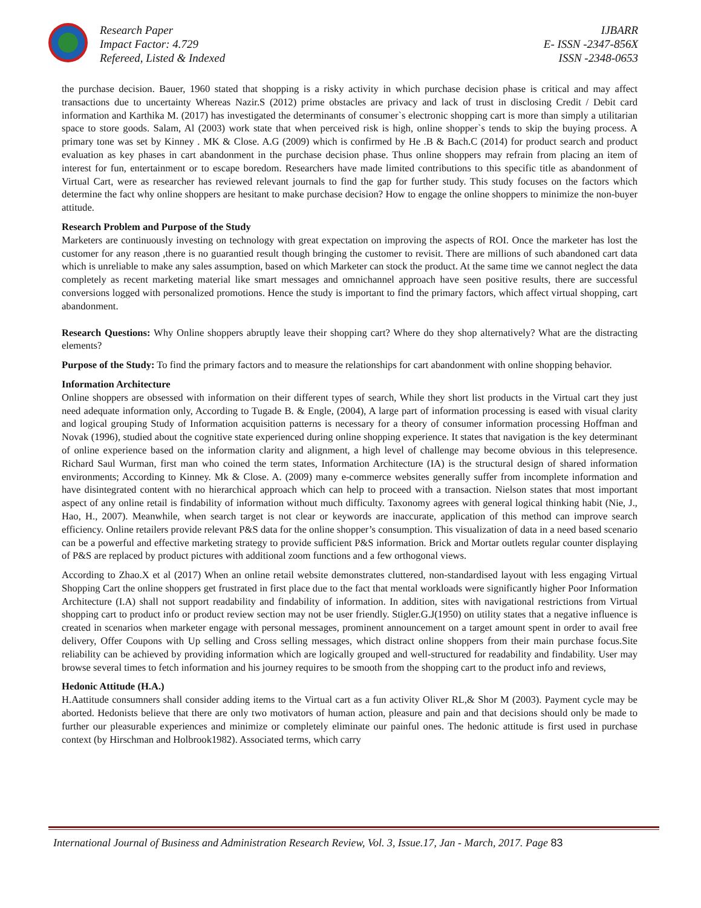Research Paper
Impact Factor: 4.729
Refereed, Listed & Indexed
IJBARR
E- ISSN -2347-856X
ISSN -2348-0653
the purchase decision. Bauer, 1960 stated that shopping is a risky activity in which purchase decision phase is critical and may affect transactions due to uncertainty Whereas Nazir.S (2012) prime obstacles are privacy and lack of trust in disclosing Credit / Debit card information and Karthika M. (2017) has investigated the determinants of consumer`s electronic shopping cart is more than simply a utilitarian space to store goods. Salam, Al (2003) work state that when perceived risk is high, online shopper`s tends to skip the buying process. A primary tone was set by Kinney . MK & Close. A.G (2009) which is confirmed by He .B & Bach.C (2014) for product search and product evaluation as key phases in cart abandonment in the purchase decision phase. Thus online shoppers may refrain from placing an item of interest for fun, entertainment or to escape boredom. Researchers have made limited contributions to this specific title as abandonment of Virtual Cart, were as researcher has reviewed relevant journals to find the gap for further study. This study focuses on the factors which determine the fact why online shoppers are hesitant to make purchase decision? How to engage the online shoppers to minimize the non-buyer attitude.
Research Problem and Purpose of the Study
Marketers are continuously investing on technology with great expectation on improving the aspects of ROI. Once the marketer has lost the customer for any reason ,there is no guarantied result though bringing the customer to revisit. There are millions of such abandoned cart data which is unreliable to make any sales assumption, based on which Marketer can stock the product. At the same time we cannot neglect the data completely as recent marketing material like smart messages and omnichannel approach have seen positive results, there are successful conversions logged with personalized promotions. Hence the study is important to find the primary factors, which affect virtual shopping, cart abandonment.
Research Questions: Why Online shoppers abruptly leave their shopping cart? Where do they shop alternatively? What are the distracting elements?
Purpose of the Study: To find the primary factors and to measure the relationships for cart abandonment with online shopping behavior.
Information Architecture
Online shoppers are obsessed with information on their different types of search, While they short list products in the Virtual cart they just need adequate information only, According to Tugade B. & Engle, (2004), A large part of information processing is eased with visual clarity and logical grouping Study of Information acquisition patterns is necessary for a theory of consumer information processing Hoffman and Novak (1996), studied about the cognitive state experienced during online shopping experience. It states that navigation is the key determinant of online experience based on the information clarity and alignment, a high level of challenge may become obvious in this telepresence. Richard Saul Wurman, first man who coined the term states, Information Architecture (IA) is the structural design of shared information environments; According to Kinney. Mk & Close. A. (2009) many e-commerce websites generally suffer from incomplete information and have disintegrated content with no hierarchical approach which can help to proceed with a transaction. Nielson states that most important aspect of any online retail is findability of information without much difficulty. Taxonomy agrees with general logical thinking habit (Nie, J., Hao, H., 2007). Meanwhile, when search target is not clear or keywords are inaccurate, application of this method can improve search efficiency. Online retailers provide relevant P&S data for the online shopper’s consumption. This visualization of data in a need based scenario can be a powerful and effective marketing strategy to provide sufficient P&S information. Brick and Mortar outlets regular counter displaying of P&S are replaced by product pictures with additional zoom functions and a few orthogonal views.
According to Zhao.X et al (2017) When an online retail website demonstrates cluttered, non-standardised layout with less engaging Virtual Shopping Cart the online shoppers get frustrated in first place due to the fact that mental workloads were significantly higher Poor Information Architecture (I.A) shall not support readability and findability of information. In addition, sites with navigational restrictions from Virtual shopping cart to product info or product review section may not be user friendly. Stigler.G.J(1950) on utility states that a negative influence is created in scenarios when marketer engage with personal messages, prominent announcement on a target amount spent in order to avail free delivery, Offer Coupons with Up selling and Cross selling messages, which distract online shoppers from their main purchase focus.Site reliability can be achieved by providing information which are logically grouped and well-structured for readability and findability. User may browse several times to fetch information and his journey requires to be smooth from the shopping cart to the product info and reviews,
Hedonic Attitude (H.A.)
H.Aattitude consumners shall consider adding items to the Virtual cart as a fun activity Oliver RL,& Shor M (2003). Payment cycle may be aborted. Hedonists believe that there are only two motivators of human action, pleasure and pain and that decisions should only be made to further our pleasurable experiences and minimize or completely eliminate our painful ones. The hedonic attitude is first used in purchase context (by Hirschman and Holbrook1982). Associated terms, which carry
International Journal of Business and Administration Research Review, Vol. 3, Issue.17, Jan - March, 2017. Page 83